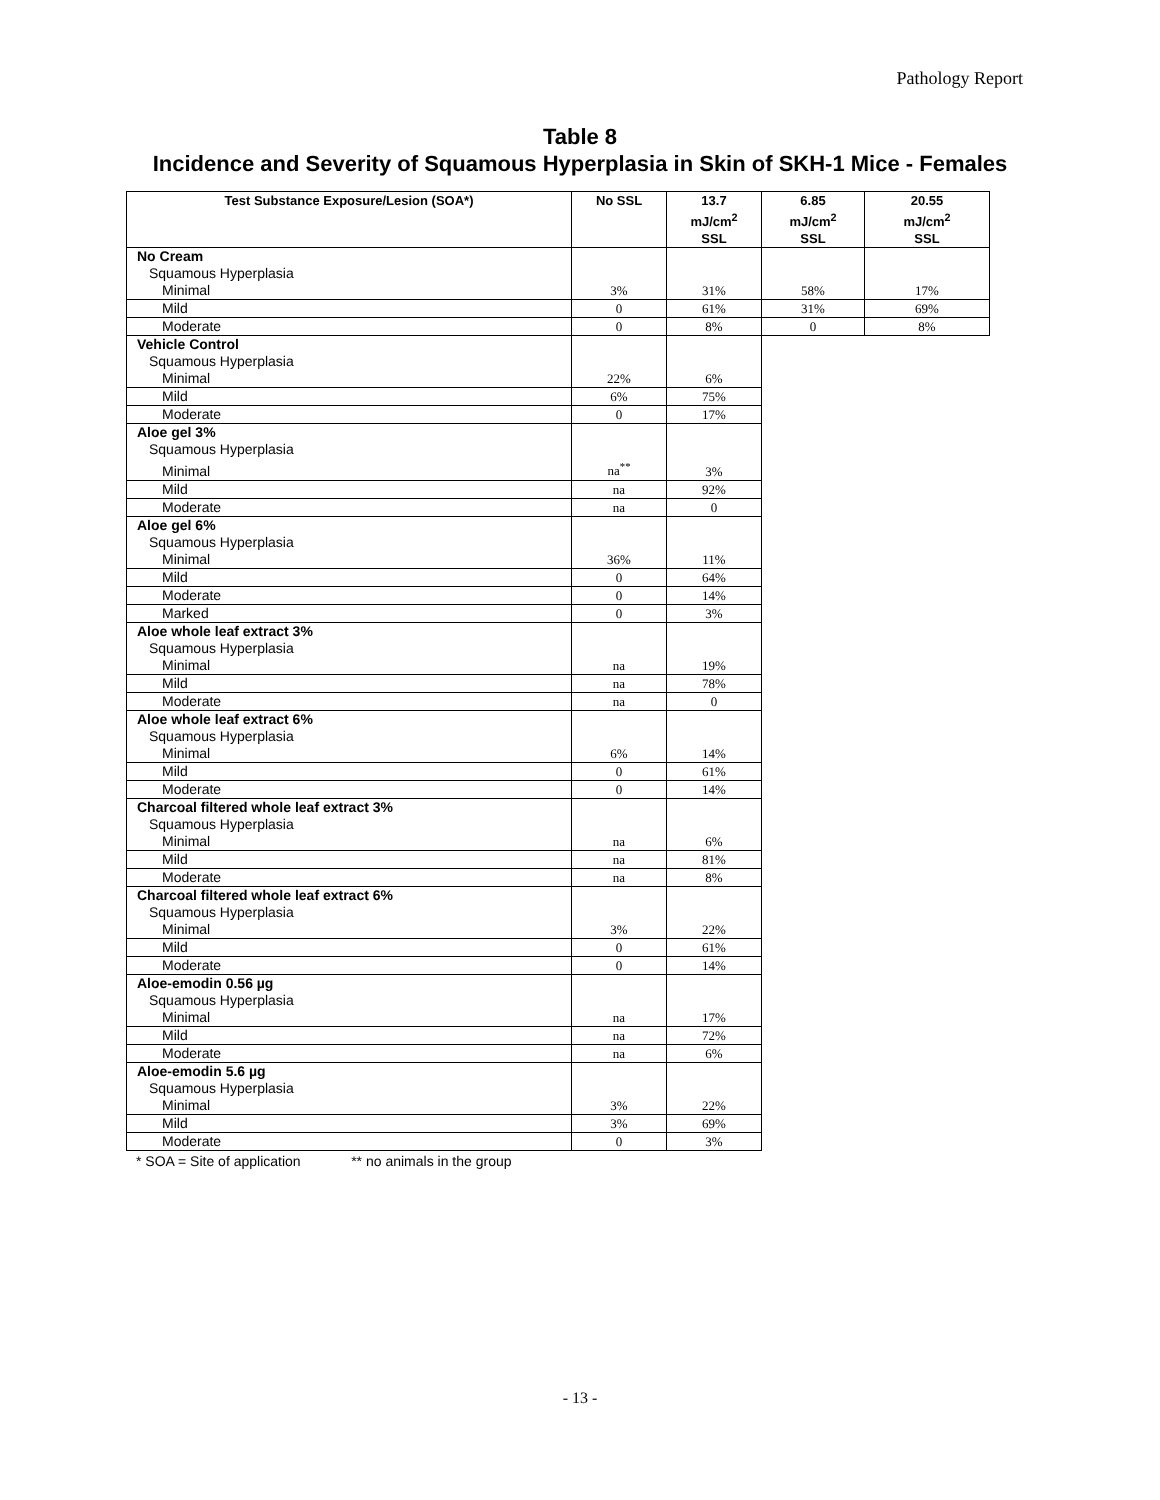Pathology Report
Table 8
Incidence and Severity of Squamous Hyperplasia in Skin of SKH-1 Mice - Females
| Test Substance Exposure/Lesion (SOA*) | No SSL | 13.7 mJ/cm<sup>2</sup> SSL | 6.85 mJ/cm<sup>2</sup> SSL | 20.55 mJ/cm<sup>2</sup> SSL |
| --- | --- | --- | --- | --- |
| No Cream | | | | |
| Squamous Hyperplasia | | | | |
| Minimal | 3% | 31% | 58% | 17% |
| Mild | 0 | 61% | 31% | 69% |
| Moderate | 0 | 8% | 0 | 8% |
| Vehicle Control | | | | |
| Squamous Hyperplasia | | | | |
| Minimal | 22% | 6% | | |
| Mild | 6% | 75% | | |
| Moderate | 0 | 17% | | |
| Aloe gel 3% | | | | |
| Squamous Hyperplasia | | | | |
| Minimal | na<sup>**</sup> | 3% | | |
| Mild | na | 92% | | |
| Moderate | na | 0 | | |
| Aloe gel 6% | | | | |
| Squamous Hyperplasia | | | | |
| Minimal | 36% | 11% | | |
| Mild | 0 | 64% | | |
| Moderate | 0 | 14% | | |
| Marked | 0 | 3% | | |
| Aloe whole leaf extract 3% | | | | |
| Squamous Hyperplasia | | | | |
| Minimal | na | 19% | | |
| Mild | na | 78% | | |
| Moderate | na | 0 | | |
| Aloe whole leaf extract 6% | | | | |
| Squamous Hyperplasia | | | | |
| Minimal | 6% | 14% | | |
| Mild | 0 | 61% | | |
| Moderate | 0 | 14% | | |
| Charcoal filtered whole leaf extract 3% | | | | |
| Squamous Hyperplasia | | | | |
| Minimal | na | 6% | | |
| Mild | na | 81% | | |
| Moderate | na | 8% | | |
| Charcoal filtered whole leaf extract 6% | | | | |
| Squamous Hyperplasia | | | | |
| Minimal | 3% | 22% | | |
| Mild | 0 | 61% | | |
| Moderate | 0 | 14% | | |
| Aloe-emodin 0.56 µg | | | | |
| Squamous Hyperplasia | | | | |
| Minimal | na | 17% | | |
| Mild | na | 72% | | |
| Moderate | na | 6% | | |
| Aloe-emodin 5.6 µg | | | | |
| Squamous Hyperplasia | | | | |
| Minimal | 3% | 22% | | |
| Mild | 3% | 69% | | |
| Moderate | 0 | 3% | | |
* SOA = Site of application ** no animals in the group
- 13 -